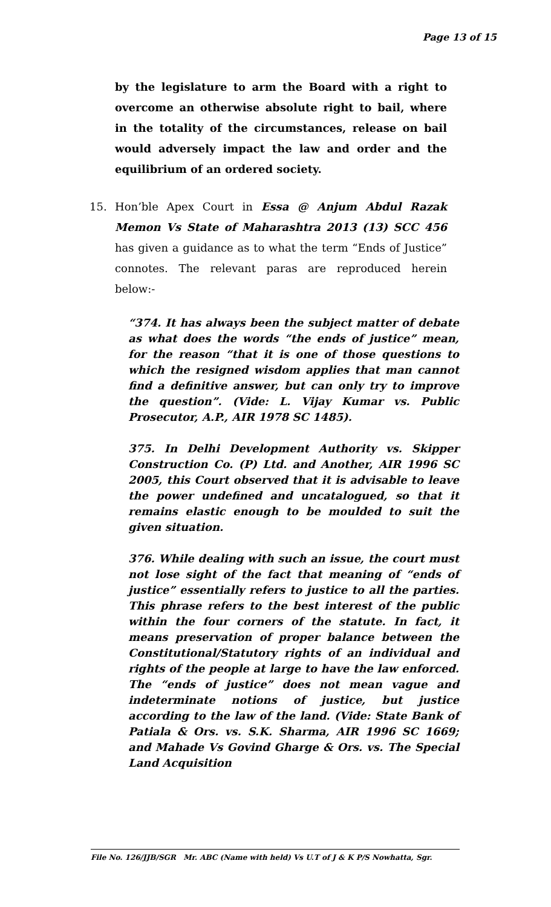Page 13 of 15
by the legislature to arm the Board with a right to overcome an otherwise absolute right to bail, where in the totality of the circumstances, release on bail would adversely impact the law and order and the equilibrium of an ordered society.
15. Hon’ble Apex Court in Essa @ Anjum Abdul Razak Memon Vs State of Maharashtra 2013 (13) SCC 456 has given a guidance as to what the term “Ends of Justice” connotes. The relevant paras are reproduced herein below:-
“374. It has always been the subject matter of debate as what does the words “the ends of justice” mean, for the reason “that it is one of those questions to which the resigned wisdom applies that man cannot find a definitive answer, but can only try to improve the question”. (Vide: L. Vijay Kumar vs. Public Prosecutor, A.P., AIR 1978 SC 1485).
375. In Delhi Development Authority vs. Skipper Construction Co. (P) Ltd. and Another, AIR 1996 SC 2005, this Court observed that it is advisable to leave the power undefined and uncatalogued, so that it remains elastic enough to be moulded to suit the given situation.
376. While dealing with such an issue, the court must not lose sight of the fact that meaning of “ends of justice” essentially refers to justice to all the parties. This phrase refers to the best interest of the public within the four corners of the statute. In fact, it means preservation of proper balance between the Constitutional/Statutory rights of an individual and rights of the people at large to have the law enforced. The “ends of justice” does not mean vague and indeterminate notions of justice, but justice according to the law of the land. (Vide: State Bank of Patiala & Ors. vs. S.K. Sharma, AIR 1996 SC 1669; and Mahade Vs Govind Gharge & Ors. vs. The Special Land Acquisition
File No. 126/JJB/SGR Mr. ABC (Name with held) Vs U.T of J & K P/S Nowhatta, Sgr.